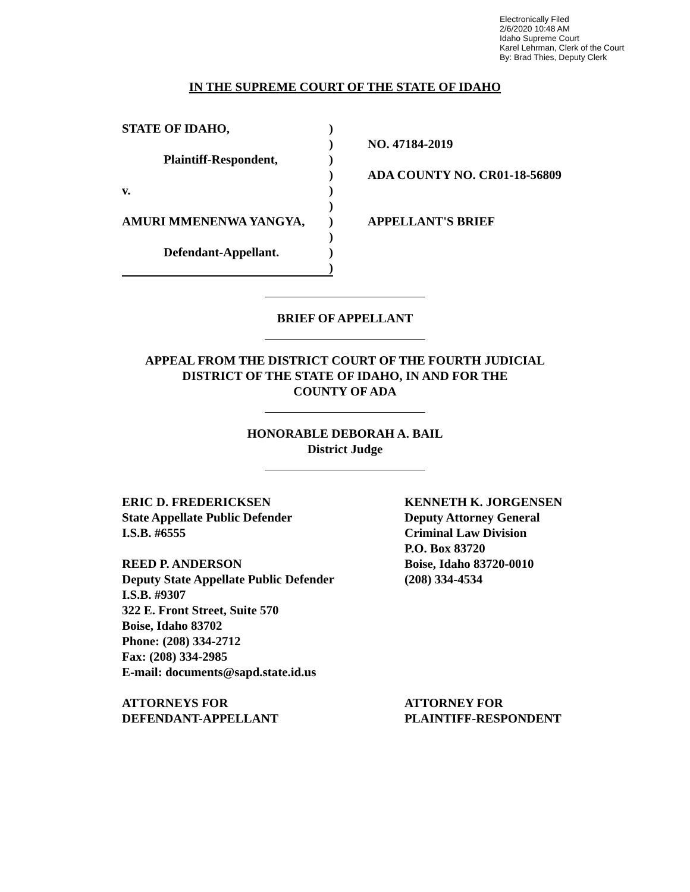Electronically Filed
2/6/2020 10:48 AM
Idaho Supreme Court
Karel Lehrman, Clerk of the Court
By: Brad Thies, Deputy Clerk
IN THE SUPREME COURT OF THE STATE OF IDAHO
STATE OF IDAHO,)
)
Plaintiff-Respondent,)
)
v.)
)
AMURI MMENENWA YANGYA,)
)
Defendant-Appellant.)
)
NO. 47184-2019
ADA COUNTY NO. CR01-18-56809
APPELLANT'S BRIEF
BRIEF OF APPELLANT
APPEAL FROM THE DISTRICT COURT OF THE FOURTH JUDICIAL
DISTRICT OF THE STATE OF IDAHO, IN AND FOR THE
COUNTY OF ADA
HONORABLE DEBORAH A. BAIL
District Judge
ERIC D. FREDERICKSEN
State Appellate Public Defender
I.S.B. #6555
REED P. ANDERSON
Deputy State Appellate Public Defender
I.S.B. #9307
322 E. Front Street, Suite 570
Boise, Idaho 83702
Phone: (208) 334-2712
Fax: (208) 334-2985
E-mail: documents@sapd.state.id.us
ATTORNEYS FOR
DEFENDANT-APPELLANT
KENNETH K. JORGENSEN
Deputy Attorney General
Criminal Law Division
P.O. Box 83720
Boise, Idaho 83720-0010
(208) 334-4534
ATTORNEY FOR
PLAINTIFF-RESPONDENT